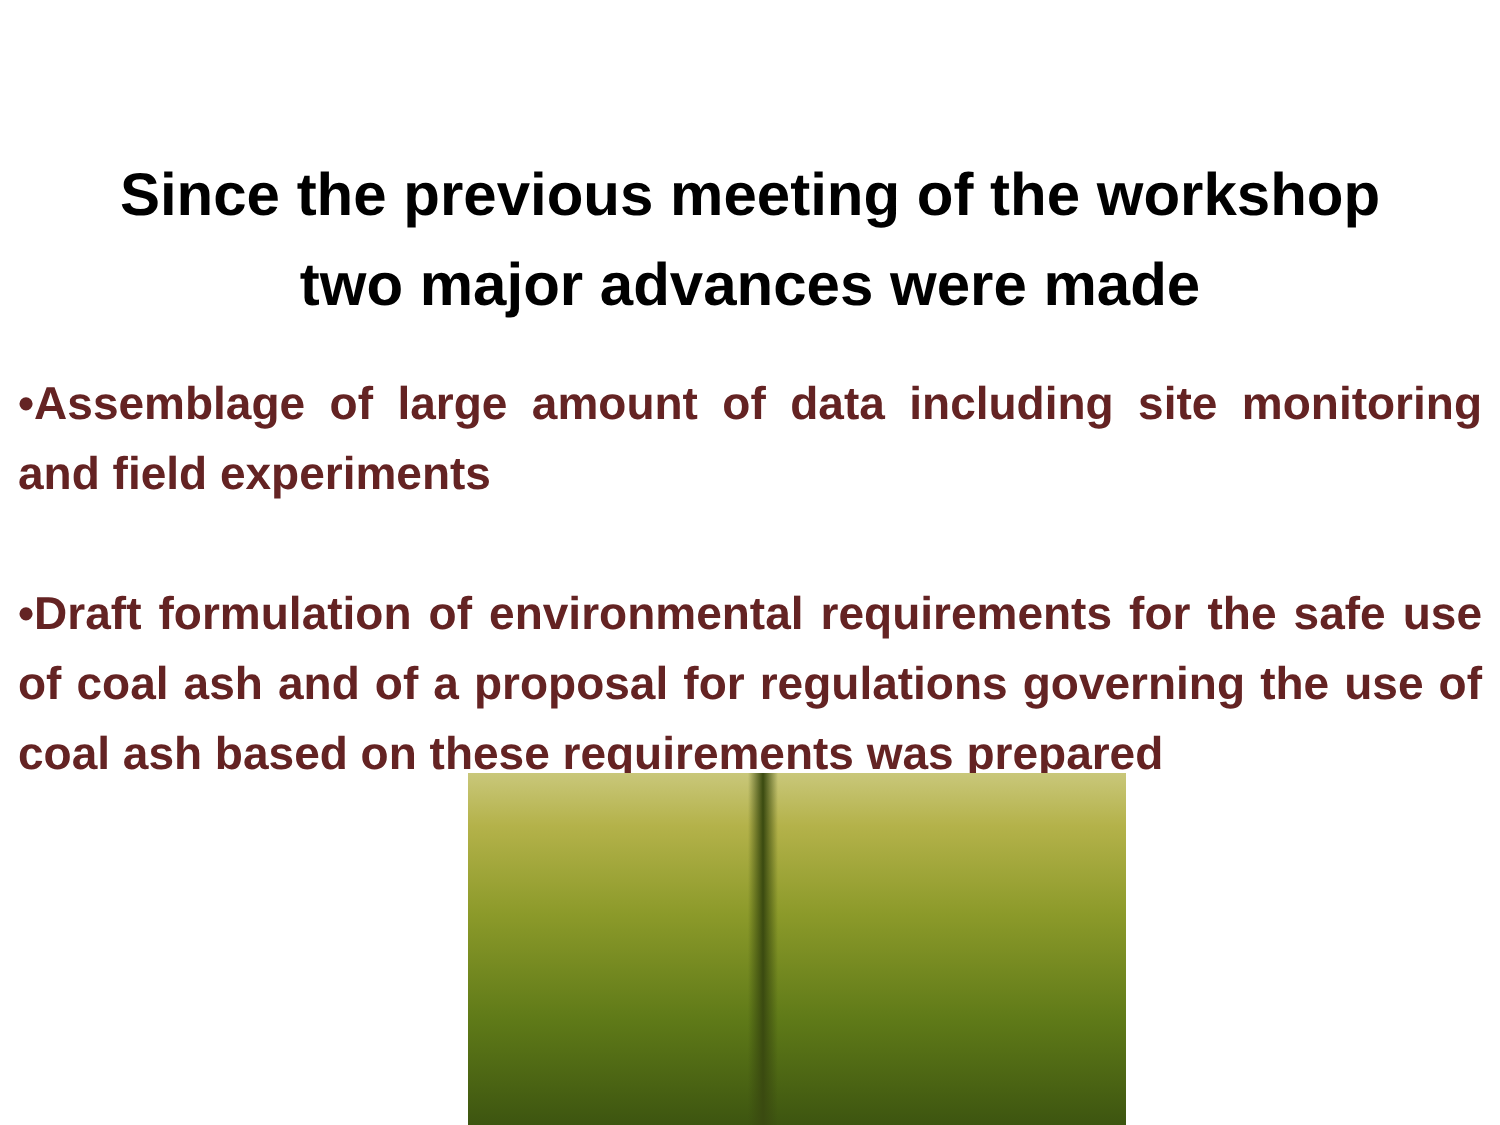Since the previous meeting of the workshop
two major advances were made
•Assemblage of large amount of data including site monitoring and field experiments
•Draft formulation of environmental requirements for the safe use of coal ash and of a proposal for regulations governing the use of coal ash based on these requirements was prepared